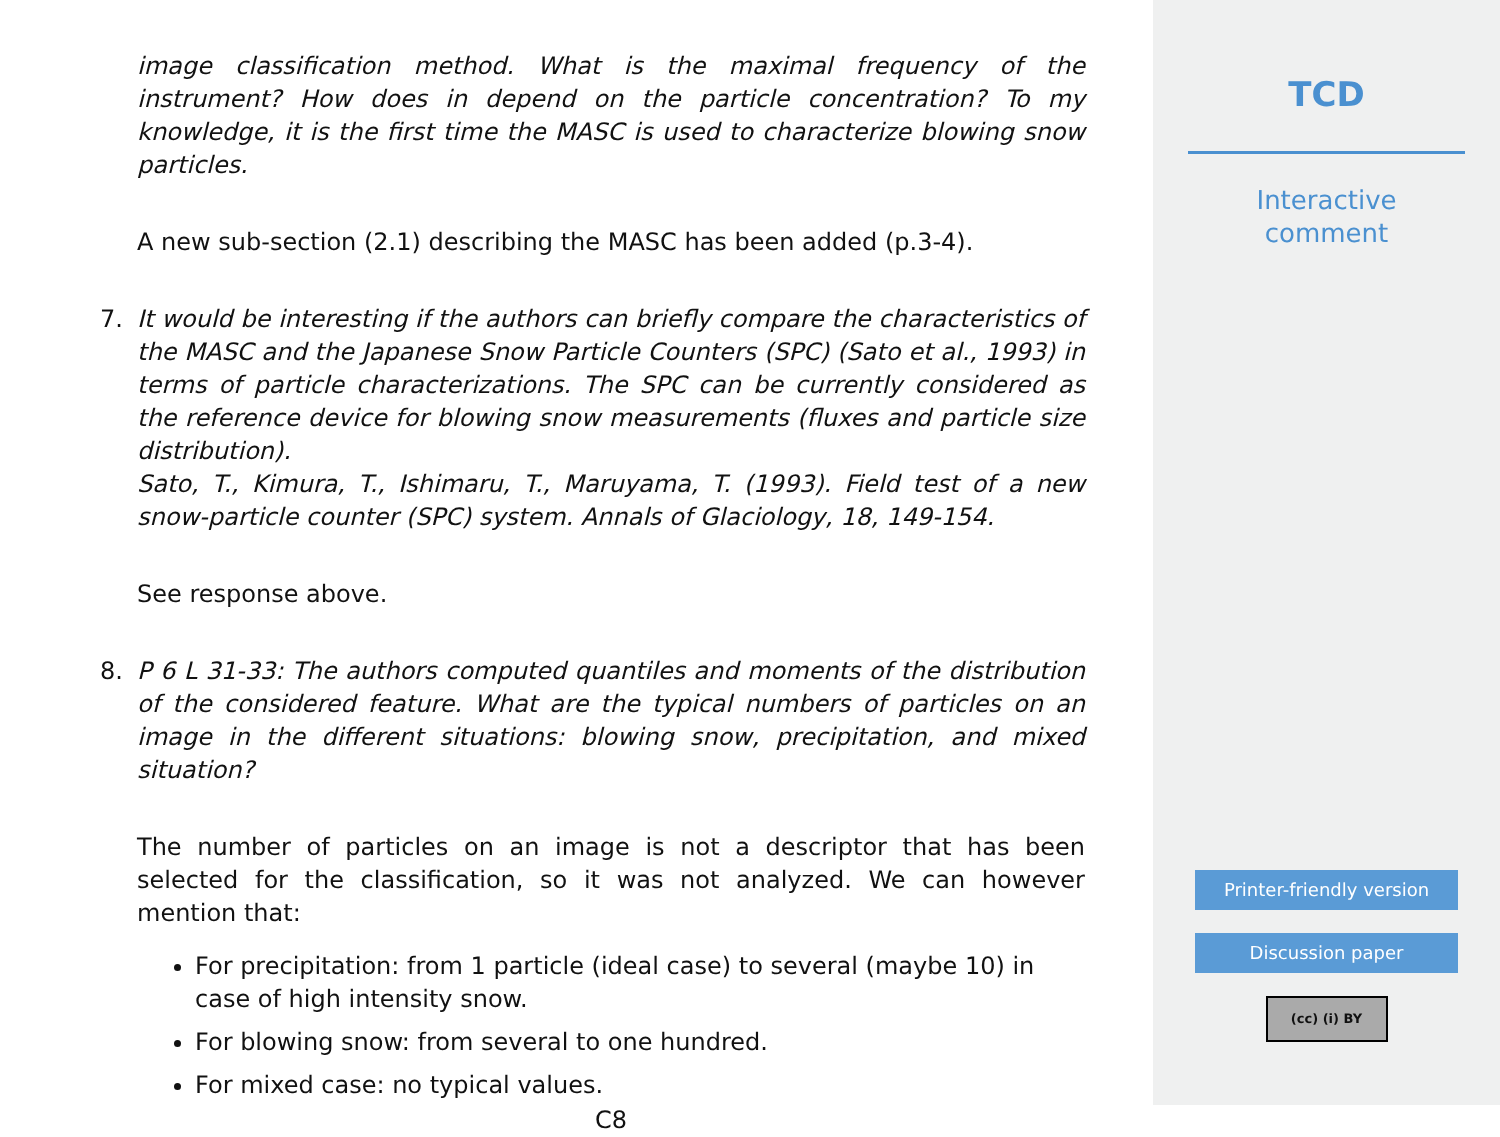image classification method. What is the maximal frequency of the instrument? How does in depend on the particle concentration? To my knowledge, it is the first time the MASC is used to characterize blowing snow particles.
A new sub-section (2.1) describing the MASC has been added (p.3-4).
7. It would be interesting if the authors can briefly compare the characteristics of the MASC and the Japanese Snow Particle Counters (SPC) (Sato et al., 1993) in terms of particle characterizations. The SPC can be currently considered as the reference device for blowing snow measurements (fluxes and particle size distribution).
Sato, T., Kimura, T., Ishimaru, T., Maruyama, T. (1993). Field test of a new snow-particle counter (SPC) system. Annals of Glaciology, 18, 149-154.
See response above.
8. P 6 L 31-33: The authors computed quantiles and moments of the distribution of the considered feature. What are the typical numbers of particles on an image in the different situations: blowing snow, precipitation, and mixed situation?
The number of particles on an image is not a descriptor that has been selected for the classification, so it was not analyzed. We can however mention that:
For precipitation: from 1 particle (ideal case) to several (maybe 10) in case of high intensity snow.
For blowing snow: from several to one hundred.
For mixed case: no typical values.
C8
TCD
Interactive
comment
Printer-friendly version
Discussion paper
(cc) (i) BY